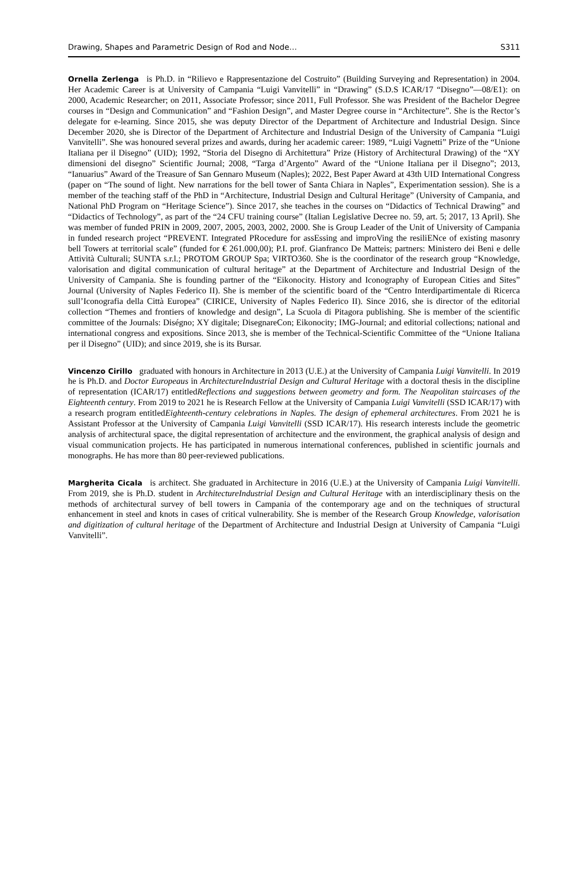Drawing, Shapes and Parametric Design of Rod and Node… S311
Ornella Zerlenga is Ph.D. in “Rilievo e Rappresentazione del Costruito” (Building Surveying and Representation) in 2004. Her Academic Career is at University of Campania “Luigi Vanvitelli” in “Drawing” (S.D.S ICAR/17 “Disegno”—08/E1): on 2000, Academic Researcher; on 2011, Associate Professor; since 2011, Full Professor. She was President of the Bachelor Degree courses in “Design and Communication” and “Fashion Design”, and Master Degree course in “Architecture”. She is the Rector’s delegate for e-learning. Since 2015, she was deputy Director of the Department of Architecture and Industrial Design. Since December 2020, she is Director of the Department of Architecture and Industrial Design of the University of Campania “Luigi Vanvitelli”. She was honoured several prizes and awards, during her academic career: 1989, “Luigi Vagnetti” Prize of the “Unione Italiana per il Disegno” (UID); 1992, “Storia del Disegno di Architettura” Prize (History of Architectural Drawing) of the “XY dimensioni del disegno” Scientific Journal; 2008, “Targa d’Argento” Award of the “Unione Italiana per il Disegno”; 2013, “Ianuarius” Award of the Treasure of San Gennaro Museum (Naples); 2022, Best Paper Award at 43th UID International Congress (paper on “The sound of light. New narrations for the bell tower of Santa Chiara in Naples”, Experimentation session). She is a member of the teaching staff of the PhD in “Architecture, Industrial Design and Cultural Heritage” (University of Campania, and National PhD Program on “Heritage Science”). Since 2017, she teaches in the courses on “Didactics of Technical Drawing” and “Didactics of Technology”, as part of the “24 CFU training course” (Italian Legislative Decree no. 59, art. 5; 2017, 13 April). She was member of funded PRIN in 2009, 2007, 2005, 2003, 2002, 2000. She is Group Leader of the Unit of University of Campania in funded research project “PREVENT. Integrated PRocedure for assEssing and improVing the resiliENce of existing masonry bell Towers at territorial scale” (funded for € 261.000,00); P.I. prof. Gianfranco De Matteis; partners: Ministero dei Beni e delle Attività Culturali; SUNTA s.r.l.; PROTOM GROUP Spa; VIRTO360. She is the coordinator of the research group “Knowledge, valorisation and digital communication of cultural heritage” at the Department of Architecture and Industrial Design of the University of Campania. She is founding partner of the “Eikonocity. History and Iconography of European Cities and Sites” Journal (University of Naples Federico II). She is member of the scientific board of the “Centro Interdipartimentale di Ricerca sull’Iconografia della Città Europea” (CIRICE, University of Naples Federico II). Since 2016, she is director of the editorial collection “Themes and frontiers of knowledge and design”, La Scuola di Pitagora publishing. She is member of the scientific committee of the Journals: Diségno; XY digitale; DisegnareCon; Eikonocity; IMG-Journal; and editorial collections; national and international congress and expositions. Since 2013, she is member of the Technical-Scientific Committee of the “Unione Italiana per il Disegno” (UID); and since 2019, she is its Bursar.
Vincenzo Cirillo graduated with honours in Architecture in 2013 (U.E.) at the University of Campania Luigi Vanvitelli. In 2019 he is Ph.D. and Doctor Europeaus in ArchitectureIndustrial Design and Cultural Heritage with a doctoral thesis in the discipline of representation (ICAR/17) entitledReflections and suggestions between geometry and form. The Neapolitan staircases of the Eighteenth century. From 2019 to 2021 he is Research Fellow at the University of Campania Luigi Vanvitelli (SSD ICAR/17) with a research program entitledEighteenth-century celebrations in Naples. The design of ephemeral architectures. From 2021 he is Assistant Professor at the University of Campania Luigi Vanvitelli (SSD ICAR/17). His research interests include the geometric analysis of architectural space, the digital representation of architecture and the environment, the graphical analysis of design and visual communication projects. He has participated in numerous international conferences, published in scientific journals and monographs. He has more than 80 peer-reviewed publications.
Margherita Cicala is architect. She graduated in Architecture in 2016 (U.E.) at the University of Campania Luigi Vanvitelli. From 2019, she is Ph.D. student in ArchitectureIndustrial Design and Cultural Heritage with an interdisciplinary thesis on the methods of architectural survey of bell towers in Campania of the contemporary age and on the techniques of structural enhancement in steel and knots in cases of critical vulnerability. She is member of the Research Group Knowledge, valorisation and digitization of cultural heritage of the Department of Architecture and Industrial Design at University of Campania “Luigi Vanvitelli”.